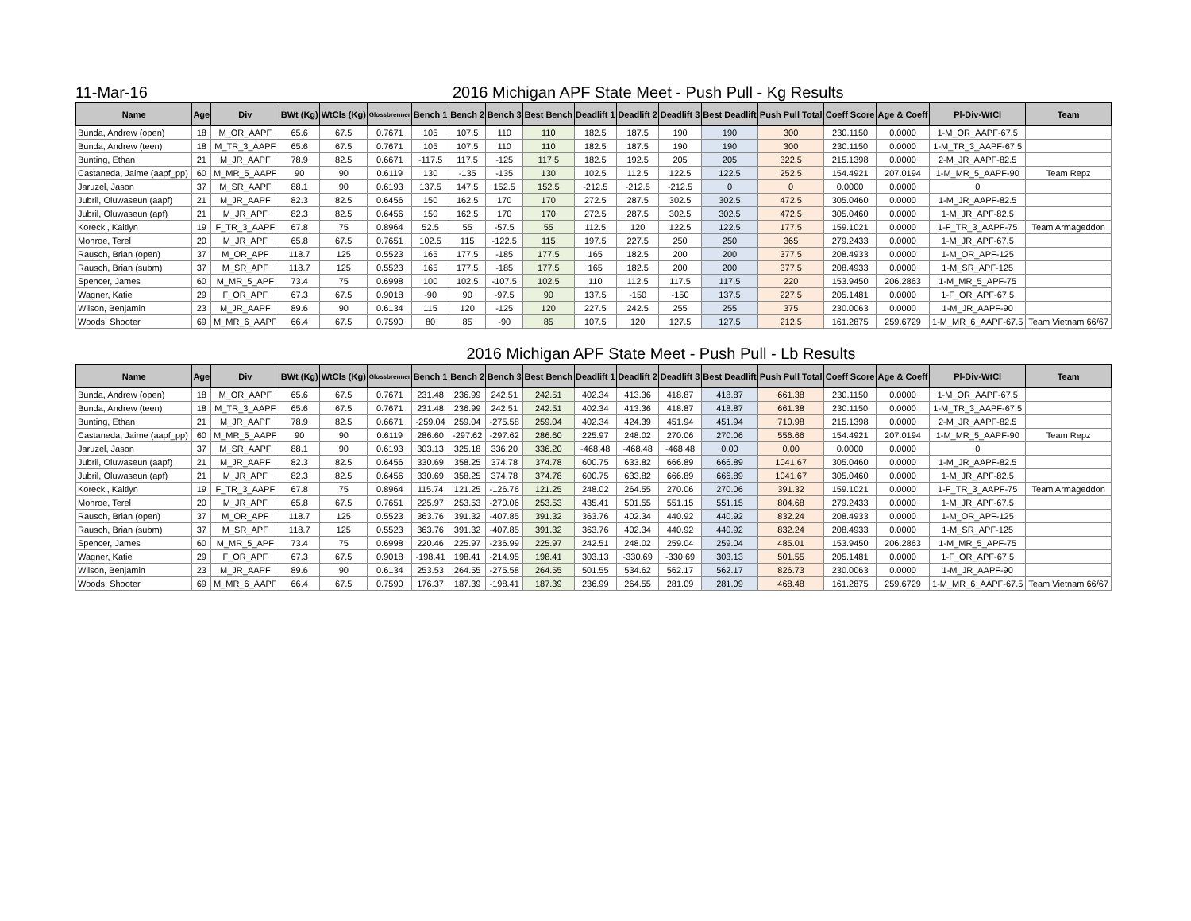11-Mar-16 2016 Michigan APF State Meet - Push Pull - Kg Results
| Name | Age | Div | BWt (Kg) | WtCls (Kg) | Glossbrenner | Bench 1 | Bench 2 | Bench 3 | Best Bench | Deadlift 1 | Deadlift 2 | Deadlift 3 | Best Deadlift | Push Pull Total | Coeff Score | Age & Coeff | Pl-Div-WtCl | Team |
| --- | --- | --- | --- | --- | --- | --- | --- | --- | --- | --- | --- | --- | --- | --- | --- | --- | --- | --- |
| Bunda, Andrew (open) | 18 | M_OR_AAPF | 65.6 | 67.5 | 0.7671 | 105 | 107.5 | 110 | 110 | 182.5 | 187.5 | 190 | 190 | 300 | 230.1150 | 0.0000 | 1-M_OR_AAPF-67.5 | |
| Bunda, Andrew (teen) | 18 | M_TR_3_AAPF | 65.6 | 67.5 | 0.7671 | 105 | 107.5 | 110 | 110 | 182.5 | 187.5 | 190 | 190 | 300 | 230.1150 | 0.0000 | 1-M_TR_3_AAPF-67.5 | |
| Bunting, Ethan | 21 | M_JR_AAPF | 78.9 | 82.5 | 0.6671 | -117.5 | 117.5 | -125 | 117.5 | 182.5 | 192.5 | 205 | 205 | 322.5 | 215.1398 | 0.0000 | 2-M_JR_AAPF-82.5 | |
| Castaneda, Jaime (aapf_pp) | 60 | M_MR_5_AAPF | 90 | 90 | 0.6119 | 130 | -135 | -135 | 130 | 102.5 | 112.5 | 122.5 | 122.5 | 252.5 | 154.4921 | 207.0194 | 1-M_MR_5_AAPF-90 | Team Repz |
| Jaruzel, Jason | 37 | M_SR_AAPF | 88.1 | 90 | 0.6193 | 137.5 | 147.5 | 152.5 | 152.5 | -212.5 | -212.5 | -212.5 | 0 | 0 | 0.0000 | 0.0000 | 0 | |
| Jubril, Oluwaseun (aapf) | 21 | M_JR_AAPF | 82.3 | 82.5 | 0.6456 | 150 | 162.5 | 170 | 170 | 272.5 | 287.5 | 302.5 | 302.5 | 472.5 | 305.0460 | 0.0000 | 1-M_JR_AAPF-82.5 | |
| Jubril, Oluwaseun (apf) | 21 | M_JR_APF | 82.3 | 82.5 | 0.6456 | 150 | 162.5 | 170 | 170 | 272.5 | 287.5 | 302.5 | 302.5 | 472.5 | 305.0460 | 0.0000 | 1-M_JR_APF-82.5 | |
| Korecki, Kaitlyn | 19 | F_TR_3_AAPF | 67.8 | 75 | 0.8964 | 52.5 | 55 | -57.5 | 55 | 112.5 | 120 | 122.5 | 122.5 | 177.5 | 159.1021 | 0.0000 | 1-F_TR_3_AAPF-75 | Team Armageddon |
| Monroe, Terel | 20 | M_JR_APF | 65.8 | 67.5 | 0.7651 | 102.5 | 115 | -122.5 | 115 | 197.5 | 227.5 | 250 | 250 | 365 | 279.2433 | 0.0000 | 1-M_JR_APF-67.5 | |
| Rausch, Brian (open) | 37 | M_OR_APF | 118.7 | 125 | 0.5523 | 165 | 177.5 | -185 | 177.5 | 165 | 182.5 | 200 | 200 | 377.5 | 208.4933 | 0.0000 | 1-M_OR_APF-125 | |
| Rausch, Brian (subm) | 37 | M_SR_APF | 118.7 | 125 | 0.5523 | 165 | 177.5 | -185 | 177.5 | 165 | 182.5 | 200 | 200 | 377.5 | 208.4933 | 0.0000 | 1-M_SR_APF-125 | |
| Spencer, James | 60 | M_MR_5_APF | 73.4 | 75 | 0.6998 | 100 | 102.5 | -107.5 | 102.5 | 110 | 112.5 | 117.5 | 117.5 | 220 | 153.9450 | 206.2863 | 1-M_MR_5_APF-75 | |
| Wagner, Katie | 29 | F_OR_APF | 67.3 | 67.5 | 0.9018 | -90 | 90 | -97.5 | 90 | 137.5 | -150 | -150 | 137.5 | 227.5 | 205.1481 | 0.0000 | 1-F_OR_APF-67.5 | |
| Wilson, Benjamin | 23 | M_JR_AAPF | 89.6 | 90 | 0.6134 | 115 | 120 | -125 | 120 | 227.5 | 242.5 | 255 | 255 | 375 | 230.0063 | 0.0000 | 1-M_JR_AAPF-90 | |
| Woods, Shooter | 69 | M_MR_6_AAPF | 66.4 | 67.5 | 0.7590 | 80 | 85 | -90 | 85 | 107.5 | 120 | 127.5 | 127.5 | 212.5 | 161.2875 | 259.6729 | 1-M_MR_6_AAPF-67.5 | Team Vietnam 66/67 |
2016 Michigan APF State Meet - Push Pull - Lb Results
| Name | Age | Div | BWt (Kg) | WtCls (Kg) | Glossbrenner | Bench 1 | Bench 2 | Bench 3 | Best Bench | Deadlift 1 | Deadlift 2 | Deadlift 3 | Best Deadlift | Push Pull Total | Coeff Score | Age & Coeff | Pl-Div-WtCl | Team |
| --- | --- | --- | --- | --- | --- | --- | --- | --- | --- | --- | --- | --- | --- | --- | --- | --- | --- | --- |
| Bunda, Andrew (open) | 18 | M_OR_AAPF | 65.6 | 67.5 | 0.7671 | 231.48 | 236.99 | 242.51 | 242.51 | 402.34 | 413.36 | 418.87 | 418.87 | 661.38 | 230.1150 | 0.0000 | 1-M_OR_AAPF-67.5 | |
| Bunda, Andrew (teen) | 18 | M_TR_3_AAPF | 65.6 | 67.5 | 0.7671 | 231.48 | 236.99 | 242.51 | 242.51 | 402.34 | 413.36 | 418.87 | 418.87 | 661.38 | 230.1150 | 0.0000 | 1-M_TR_3_AAPF-67.5 | |
| Bunting, Ethan | 21 | M_JR_AAPF | 78.9 | 82.5 | 0.6671 | -259.04 | 259.04 | -275.58 | 259.04 | 402.34 | 424.39 | 451.94 | 451.94 | 710.98 | 215.1398 | 0.0000 | 2-M_JR_AAPF-82.5 | |
| Castaneda, Jaime (aapf_pp) | 60 | M_MR_5_AAPF | 90 | 90 | 0.6119 | 286.60 | -297.62 | -297.62 | 286.60 | 225.97 | 248.02 | 270.06 | 270.06 | 556.66 | 154.4921 | 207.0194 | 1-M_MR_5_AAPF-90 | Team Repz |
| Jaruzel, Jason | 37 | M_SR_AAPF | 88.1 | 90 | 0.6193 | 303.13 | 325.18 | 336.20 | 336.20 | -468.48 | -468.48 | -468.48 | 0.00 | 0.00 | 0.0000 | 0.0000 | 0 | |
| Jubril, Oluwaseun (aapf) | 21 | M_JR_AAPF | 82.3 | 82.5 | 0.6456 | 330.69 | 358.25 | 374.78 | 374.78 | 600.75 | 633.82 | 666.89 | 666.89 | 1041.67 | 305.0460 | 0.0000 | 1-M_JR_AAPF-82.5 | |
| Jubril, Oluwaseun (apf) | 21 | M_JR_APF | 82.3 | 82.5 | 0.6456 | 330.69 | 358.25 | 374.78 | 374.78 | 600.75 | 633.82 | 666.89 | 666.89 | 1041.67 | 305.0460 | 0.0000 | 1-M_JR_APF-82.5 | |
| Korecki, Kaitlyn | 19 | F_TR_3_AAPF | 67.8 | 75 | 0.8964 | 115.74 | 121.25 | -126.76 | 121.25 | 248.02 | 264.55 | 270.06 | 270.06 | 391.32 | 159.1021 | 0.0000 | 1-F_TR_3_AAPF-75 | Team Armageddon |
| Monroe, Terel | 20 | M_JR_APF | 65.8 | 67.5 | 0.7651 | 225.97 | 253.53 | -270.06 | 253.53 | 435.41 | 501.55 | 551.15 | 551.15 | 804.68 | 279.2433 | 0.0000 | 1-M_JR_APF-67.5 | |
| Rausch, Brian (open) | 37 | M_OR_APF | 118.7 | 125 | 0.5523 | 363.76 | 391.32 | -407.85 | 391.32 | 363.76 | 402.34 | 440.92 | 440.92 | 832.24 | 208.4933 | 0.0000 | 1-M_OR_APF-125 | |
| Rausch, Brian (subm) | 37 | M_SR_APF | 118.7 | 125 | 0.5523 | 363.76 | 391.32 | -407.85 | 391.32 | 363.76 | 402.34 | 440.92 | 440.92 | 832.24 | 208.4933 | 0.0000 | 1-M_SR_APF-125 | |
| Spencer, James | 60 | M_MR_5_APF | 73.4 | 75 | 0.6998 | 220.46 | 225.97 | -236.99 | 225.97 | 242.51 | 248.02 | 259.04 | 259.04 | 485.01 | 153.9450 | 206.2863 | 1-M_MR_5_APF-75 | |
| Wagner, Katie | 29 | F_OR_APF | 67.3 | 67.5 | 0.9018 | -198.41 | 198.41 | -214.95 | 198.41 | 303.13 | -330.69 | -330.69 | 303.13 | 501.55 | 205.1481 | 0.0000 | 1-F_OR_APF-67.5 | |
| Wilson, Benjamin | 23 | M_JR_AAPF | 89.6 | 90 | 0.6134 | 253.53 | 264.55 | -275.58 | 264.55 | 501.55 | 534.62 | 562.17 | 562.17 | 826.73 | 230.0063 | 0.0000 | 1-M_JR_AAPF-90 | |
| Woods, Shooter | 69 | M_MR_6_AAPF | 66.4 | 67.5 | 0.7590 | 176.37 | 187.39 | -198.41 | 187.39 | 236.99 | 264.55 | 281.09 | 281.09 | 468.48 | 161.2875 | 259.6729 | 1-M_MR_6_AAPF-67.5 | Team Vietnam 66/67 |